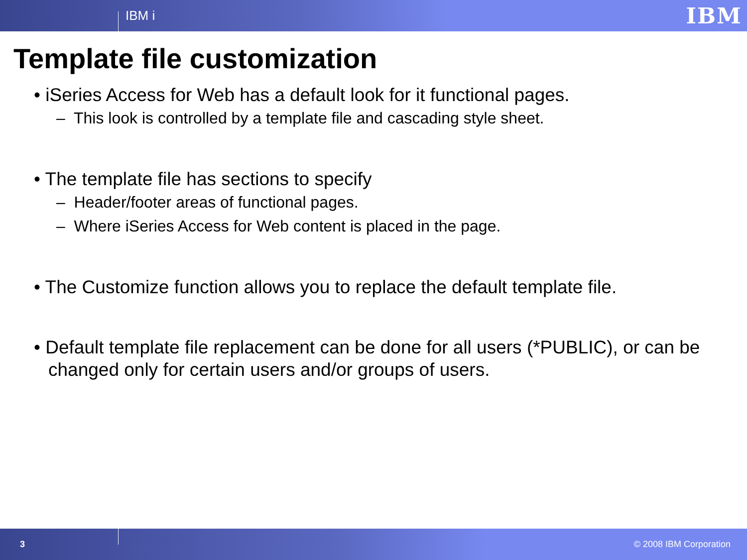IBM i
IBM
Template file customization
• iSeries Access for Web has a default look for it functional pages.
– This look is controlled by a template file and cascading style sheet.
• The template file has sections to specify
– Header/footer areas of functional pages.
– Where iSeries Access for Web content is placed in the page.
• The Customize function allows you to replace the default template file.
• Default template file replacement can be done for all users (*PUBLIC), or can be changed only for certain users and/or groups of users.
3 © 2008 IBM Corporation